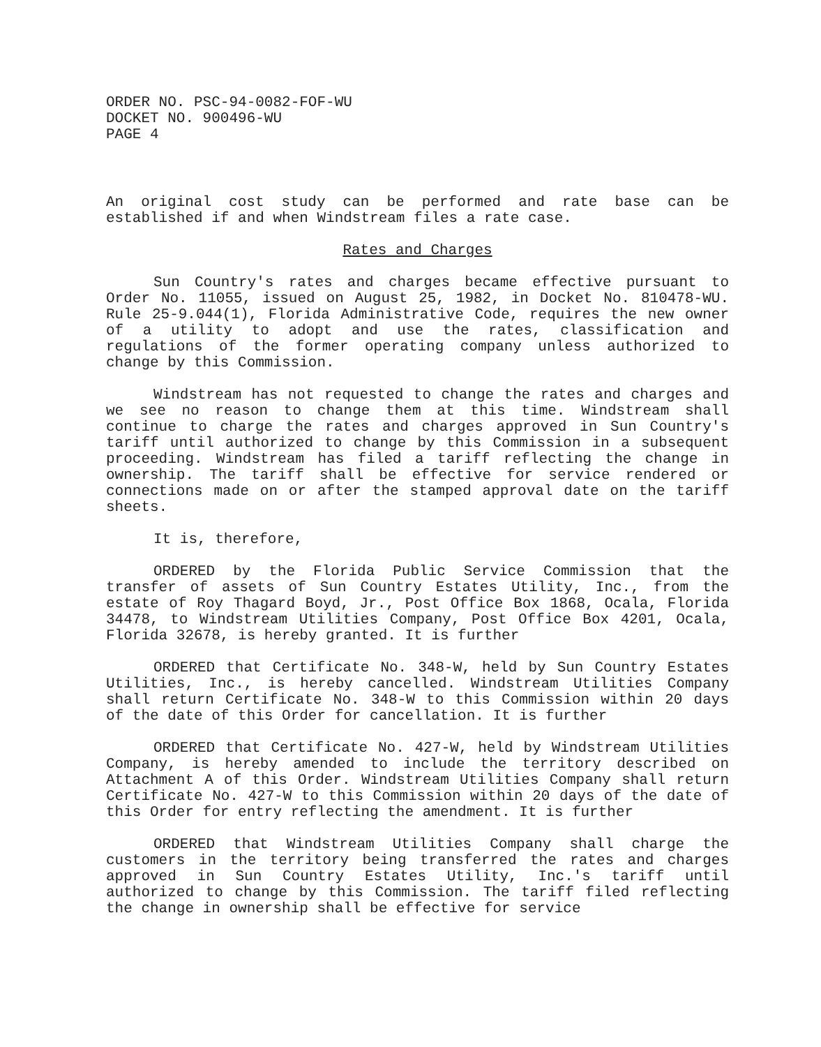ORDER NO. PSC-94-0082-FOF-WU
DOCKET NO. 900496-WU
PAGE 4
An original cost study can be performed and rate base can be established if and when Windstream files a rate case.
Rates and Charges
Sun Country's rates and charges became effective pursuant to Order No. 11055, issued on August 25, 1982, in Docket No. 810478-WU. Rule 25-9.044(1), Florida Administrative Code, requires the new owner of a utility to adopt and use the rates, classification and regulations of the former operating company unless authorized to change by this Commission.
Windstream has not requested to change the rates and charges and we see no reason to change them at this time. Windstream shall continue to charge the rates and charges approved in Sun Country's tariff until authorized to change by this Commission in a subsequent proceeding. Windstream has filed a tariff reflecting the change in ownership. The tariff shall be effective for service rendered or connections made on or after the stamped approval date on the tariff sheets.
It is, therefore,
ORDERED by the Florida Public Service Commission that the transfer of assets of Sun Country Estates Utility, Inc., from the estate of Roy Thagard Boyd, Jr., Post Office Box 1868, Ocala, Florida 34478, to Windstream Utilities Company, Post Office Box 4201, Ocala, Florida 32678, is hereby granted. It is further
ORDERED that Certificate No. 348-W, held by Sun Country Estates Utilities, Inc., is hereby cancelled. Windstream Utilities Company shall return Certificate No. 348-W to this Commission within 20 days of the date of this Order for cancellation. It is further
ORDERED that Certificate No. 427-W, held by Windstream Utilities Company, is hereby amended to include the territory described on Attachment A of this Order. Windstream Utilities Company shall return Certificate No. 427-W to this Commission within 20 days of the date of this Order for entry reflecting the amendment. It is further
ORDERED that Windstream Utilities Company shall charge the customers in the territory being transferred the rates and charges approved in Sun Country Estates Utility, Inc.'s tariff until authorized to change by this Commission. The tariff filed reflecting the change in ownership shall be effective for service